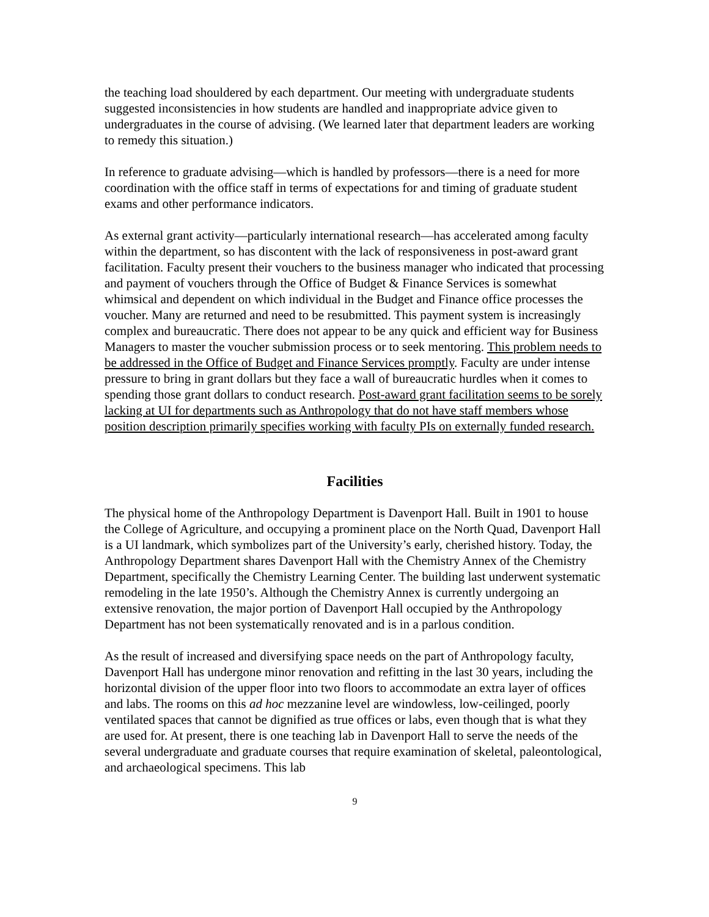the teaching load shouldered by each department. Our meeting with undergraduate students suggested inconsistencies in how students are handled and inappropriate advice given to undergraduates in the course of advising. (We learned later that department leaders are working to remedy this situation.)
In reference to graduate advising—which is handled by professors—there is a need for more coordination with the office staff in terms of expectations for and timing of graduate student exams and other performance indicators.
As external grant activity—particularly international research—has accelerated among faculty within the department, so has discontent with the lack of responsiveness in post-award grant facilitation. Faculty present their vouchers to the business manager who indicated that processing and payment of vouchers through the Office of Budget & Finance Services is somewhat whimsical and dependent on which individual in the Budget and Finance office processes the voucher. Many are returned and need to be resubmitted. This payment system is increasingly complex and bureaucratic. There does not appear to be any quick and efficient way for Business Managers to master the voucher submission process or to seek mentoring. This problem needs to be addressed in the Office of Budget and Finance Services promptly. Faculty are under intense pressure to bring in grant dollars but they face a wall of bureaucratic hurdles when it comes to spending those grant dollars to conduct research. Post-award grant facilitation seems to be sorely lacking at UI for departments such as Anthropology that do not have staff members whose position description primarily specifies working with faculty PIs on externally funded research.
Facilities
The physical home of the Anthropology Department is Davenport Hall. Built in 1901 to house the College of Agriculture, and occupying a prominent place on the North Quad, Davenport Hall is a UI landmark, which symbolizes part of the University’s early, cherished history. Today, the Anthropology Department shares Davenport Hall with the Chemistry Annex of the Chemistry Department, specifically the Chemistry Learning Center. The building last underwent systematic remodeling in the late 1950’s. Although the Chemistry Annex is currently undergoing an extensive renovation, the major portion of Davenport Hall occupied by the Anthropology Department has not been systematically renovated and is in a parlous condition.
As the result of increased and diversifying space needs on the part of Anthropology faculty, Davenport Hall has undergone minor renovation and refitting in the last 30 years, including the horizontal division of the upper floor into two floors to accommodate an extra layer of offices and labs. The rooms on this ad hoc mezzanine level are windowless, low-ceilinged, poorly ventilated spaces that cannot be dignified as true offices or labs, even though that is what they are used for. At present, there is one teaching lab in Davenport Hall to serve the needs of the several undergraduate and graduate courses that require examination of skeletal, paleontological, and archaeological specimens. This lab
9